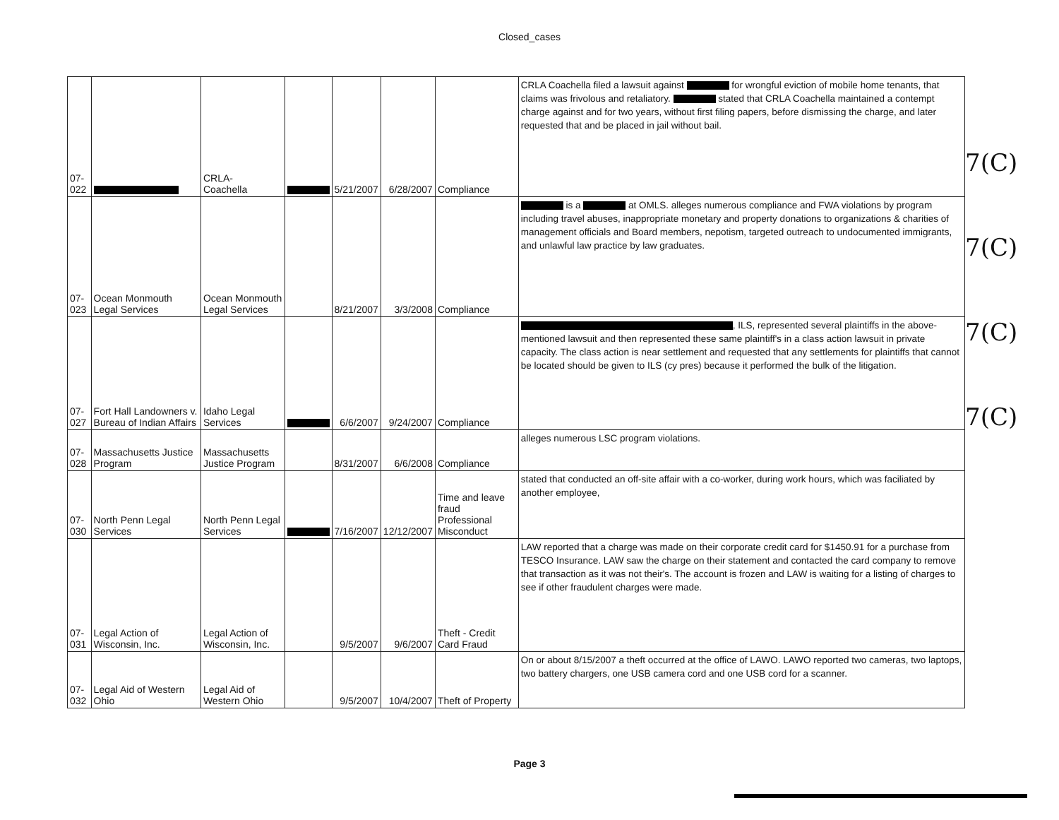Closed_cases
| 07-022 | | CRLA- Coachella | | 5/21/2007 | 6/28/2007 | Compliance | CRLA Coachella filed a lawsuit against for wrongful eviction of mobile home tenants, that claims was frivolous and retaliatory. stated that CRLA Coachella maintained a contempt charge against and for two years, without first filing papers, before dismissing the charge, and later requested that and be placed in jail without bail. |
| 07-023 | Ocean Monmouth Legal Services | Ocean Monmouth Legal Services | | 8/21/2007 | 3/3/2008 | Compliance | is a at OMLS. alleges numerous compliance and FWA violations by program including travel abuses, inappropriate monetary and property donations to organizations & charities of management officials and Board members, nepotism, targeted outreach to undocumented immigrants, and unlawful law practice by law graduates. |
| 07-027 | Fort Hall Landowners v. Bureau of Indian Affairs | Idaho Legal Services | | 6/6/2007 | 9/24/2007 | Compliance | , ILS, represented several plaintiffs in the above-mentioned lawsuit and then represented these same plaintiff's in a class action lawsuit in private capacity. The class action is near settlement and requested that any settlements for plaintiffs that cannot be located should be given to ILS (cy pres) because it performed the bulk of the litigation. |
| 07-028 | Massachusetts Justice Program | Massachusetts Justice Program | | 8/31/2007 | 6/6/2008 | Compliance | alleges numerous LSC program violations. |
| 07-030 | North Penn Legal Services | North Penn Legal Services | | 7/16/2007 | 12/12/2007 | Time and leave fraud Professional Misconduct | stated that conducted an off-site affair with a co-worker, during work hours, which was faciliated by another employee, |
| 07-031 | Legal Action of Wisconsin, Inc. | Legal Action of Wisconsin, Inc. | | 9/5/2007 | 9/6/2007 | Theft - Credit Card Fraud | LAW reported that a charge was made on their corporate credit card for $1450.91 for a purchase from TESCO Insurance. LAW saw the charge on their statement and contacted the card company to remove that transaction as it was not their's. The account is frozen and LAW is waiting for a listing of charges to see if other fraudulent charges were made. |
| 07-032 | Legal Aid of Western Ohio | Legal Aid of Western Ohio | | 9/5/2007 | 10/4/2007 | Theft of Property | On or about 8/15/2007 a theft occurred at the office of LAWO. LAWO reported two cameras, two laptops, two battery chargers, one USB camera cord and one USB cord for a scanner. |
7(C)
7(C)
7(C)
7(C)
Page 3